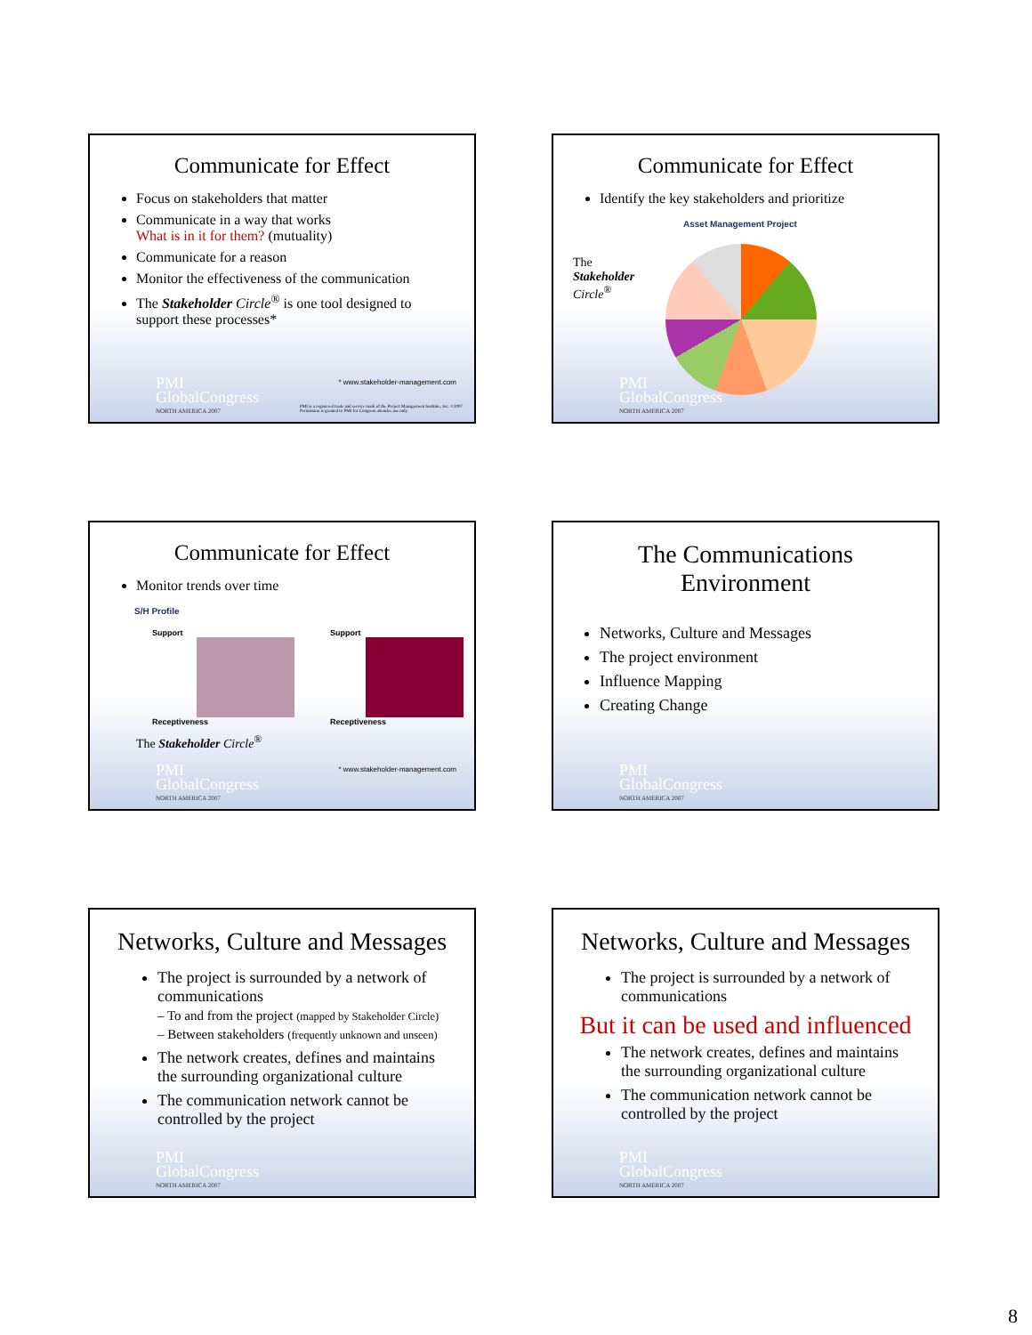Communicate for Effect
Focus on stakeholders that matter
Communicate in a way that works
What is in it for them? (mutuality)
Communicate for a reason
Monitor the effectiveness of the communication
The Stakeholder Circle<sup>®</sup> is one tool designed to support these processes*
* www.stakeholder-management.com
PMI
GlobalCongress
NORTH AMERICA 2007
PMI is a registered trade and service mark of the Project Management Institute, Inc. ©2007 Permission is granted to PMI for Congress attendee use only
Communicate for Effect
Identify the key stakeholders and prioritize
Asset Management Project
The
Stakeholder
Circle<sup>®</sup>
PMI
GlobalCongress
NORTH AMERICA 2007
Communicate for Effect
Monitor trends over time
S/H Profile
Support
Receptiveness
Support
Receptiveness
The Stakeholder Circle<sup>®</sup>
* www.stakeholder-management.com
PMI
GlobalCongress
NORTH AMERICA 2007
The Communications
Environment
Networks, Culture and Messages
The project environment
Influence Mapping
Creating Change
PMI
GlobalCongress
NORTH AMERICA 2007
Networks, Culture and Messages
The project is surrounded by a network of communications
– To and from the project (mapped by Stakeholder Circle)
– Between stakeholders (frequently unknown and unseen)
The network creates, defines and maintains the surrounding organizational culture
The communication network cannot be controlled by the project
PMI
GlobalCongress
NORTH AMERICA 2007
Networks, Culture and Messages
The project is surrounded by a network of communications
But it can be used and influenced
The network creates, defines and maintains the surrounding organizational culture
The communication network cannot be controlled by the project
PMI
GlobalCongress
NORTH AMERICA 2007
8